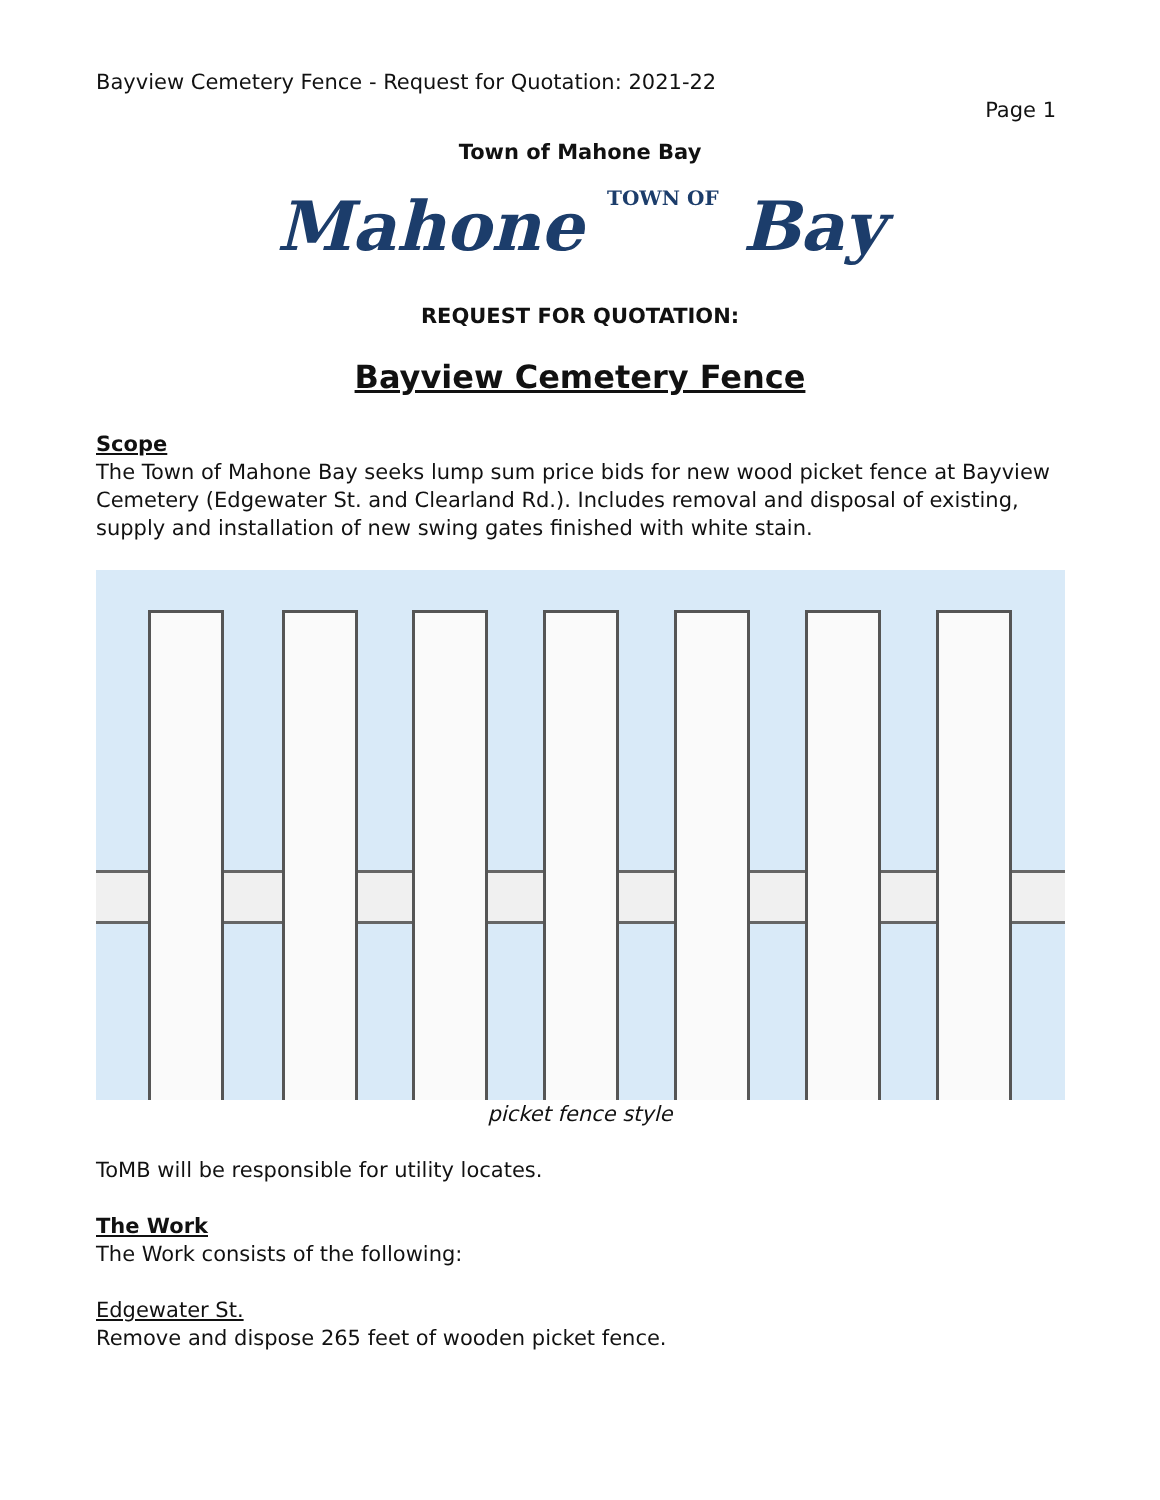Bayview Cemetery Fence - Request for Quotation: 2021-22
Page 1
Town of Mahone Bay
Mahone TOWN OF Bay
REQUEST FOR QUOTATION:
Bayview Cemetery Fence
Scope
The Town of Mahone Bay seeks lump sum price bids for new wood picket fence at Bayview Cemetery (Edgewater St. and Clearland Rd.). Includes removal and disposal of existing, supply and installation of new swing gates finished with white stain.
picket fence style
ToMB will be responsible for utility locates.
The Work
The Work consists of the following:
Edgewater St.
Remove and dispose 265 feet of wooden picket fence.